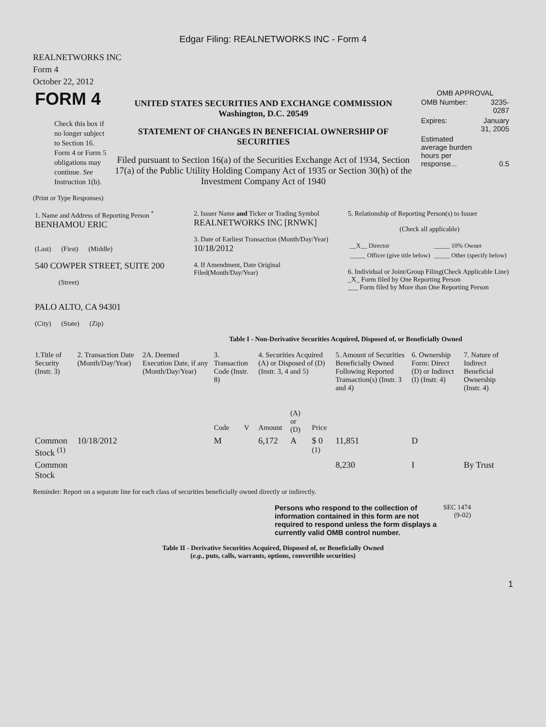Edgar Filing: REALNETWORKS INC - Form 4
REALNETWORKS INC
Form 4
October 22, 2012
| FORM 4 Check this box if no longer subject to Section 16. Form 4 or Form 5 obligations may continue. See Instruction 1(b). | UNITED STATES SECURITIES AND EXCHANGE COMMISSION Washington, D.C. 20549 STATEMENT OF CHANGES IN BENEFICIAL OWNERSHIP OF SECURITIES Filed pursuant to Section 16(a) of the Securities Exchange Act of 1934, Section 17(a) of the Public Utility Holding Company Act of 1935 or Section 30(h) of the Investment Company Act of 1940 | OMB APPROVAL / OMB Number: / 3235-0287 / / Expires: / January 31, 2005 / / Estimated average burden hours per response... / 0.5 / |
(Print or Type Responses)
| 1. Name and Address of Reporting Person <sup>*</sup> BENHAMOU ERIC (Last) (First) (Middle) 540 COWPER STREET, SUITE 200 (Street) PALO ALTO, CA 94301 (City) (State) (Zip) | 2. Issuer Name and Ticker or Trading Symbol REALNETWORKS INC [RNWK] 3. Date of Earliest Transaction (Month/Day/Year) 10/18/2012 4. If Amendment, Date Original Filed(Month/Day/Year) | 5. Relationship of Reporting Person(s) to Issuer (Check all applicable) / __X__ Director / _____ 10% Owner / / _____ Officer (give title below) / _____ Other (specify below) / 6. Individual or Joint/Group Filing(Check Applicable Line) _X_ Form filed by One Reporting Person ___ Form filed by More than One Reporting Person |
Table I - Non-Derivative Securities Acquired, Disposed of, or Beneficially Owned
| 1.Title of Security (Instr. 3) | 2. Transaction Date (Month/Day/Year) | 2A. Deemed Execution Date, if any (Month/Day/Year) | 3. Transaction Code (Instr. 8) | | 4. Securities Acquired (A) or Disposed of (D) (Instr. 3, 4 and 5) | | | 5. Amount of Securities Beneficially Owned Following Reported Transaction(s) (Instr. 3 and 4) | 6. Ownership Form: Direct (D) or Indirect (I) (Instr. 4) | 7. Nature of Indirect Beneficial Ownership (Instr. 4) |
| --- | --- | --- | --- | --- | --- | --- | --- | --- | --- | --- |
| | | | Code | V | Amount | (A) or (D) | Price | | | |
| Common Stock <sup>(1)</sup> | 10/18/2012 | | M | | 6,172 | A | $ 0 <sup>(1)</sup> | 11,851 | D | |
| Common Stock | | | | | | | | 8,230 | I | By Trust |
Reminder: Report on a separate line for each class of securities beneficially owned directly or indirectly.
| Persons who respond to the collection of information contained in this form are not required to respond unless the form displays a currently valid OMB control number. | SEC 1474 (9-02) |
Table II - Derivative Securities Acquired, Disposed of, or Beneficially Owned
(e.g., puts, calls, warrants, options, convertible securities)
1